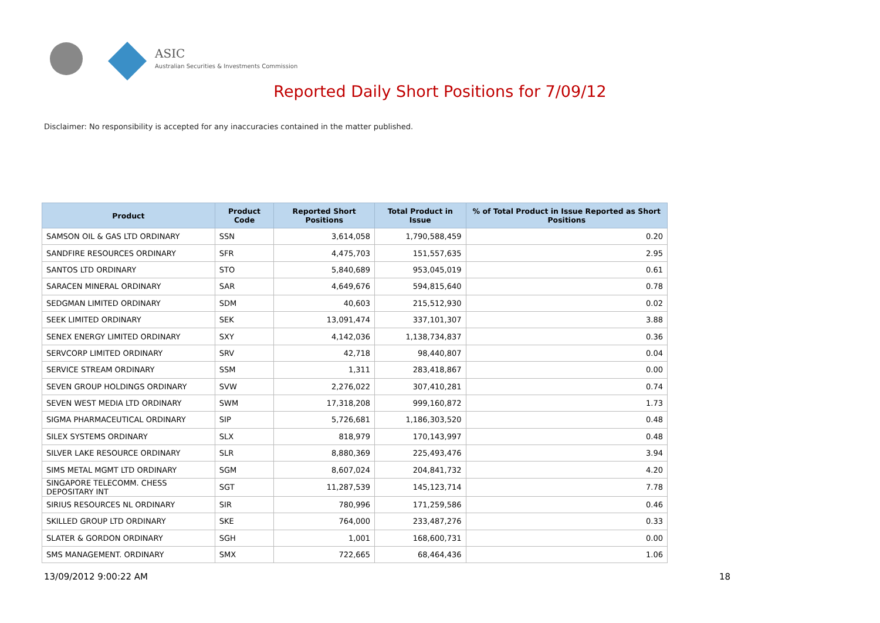ASIC
Australian Securities & Investments Commission
Reported Daily Short Positions for 7/09/12
Disclaimer: No responsibility is accepted for any inaccuracies contained in the matter published.
| Product | Product Code | Reported Short Positions | Total Product in Issue | % of Total Product in Issue Reported as Short Positions |
| --- | --- | --- | --- | --- |
| SAMSON OIL & GAS LTD ORDINARY | SSN | 3,614,058 | 1,790,588,459 | 0.20 |
| SANDFIRE RESOURCES ORDINARY | SFR | 4,475,703 | 151,557,635 | 2.95 |
| SANTOS LTD ORDINARY | STO | 5,840,689 | 953,045,019 | 0.61 |
| SARACEN MINERAL ORDINARY | SAR | 4,649,676 | 594,815,640 | 0.78 |
| SEDGMAN LIMITED ORDINARY | SDM | 40,603 | 215,512,930 | 0.02 |
| SEEK LIMITED ORDINARY | SEK | 13,091,474 | 337,101,307 | 3.88 |
| SENEX ENERGY LIMITED ORDINARY | SXY | 4,142,036 | 1,138,734,837 | 0.36 |
| SERVCORP LIMITED ORDINARY | SRV | 42,718 | 98,440,807 | 0.04 |
| SERVICE STREAM ORDINARY | SSM | 1,311 | 283,418,867 | 0.00 |
| SEVEN GROUP HOLDINGS ORDINARY | SVW | 2,276,022 | 307,410,281 | 0.74 |
| SEVEN WEST MEDIA LTD ORDINARY | SWM | 17,318,208 | 999,160,872 | 1.73 |
| SIGMA PHARMACEUTICAL ORDINARY | SIP | 5,726,681 | 1,186,303,520 | 0.48 |
| SILEX SYSTEMS ORDINARY | SLX | 818,979 | 170,143,997 | 0.48 |
| SILVER LAKE RESOURCE ORDINARY | SLR | 8,880,369 | 225,493,476 | 3.94 |
| SIMS METAL MGMT LTD ORDINARY | SGM | 8,607,024 | 204,841,732 | 4.20 |
| SINGAPORE TELECOMM. CHESS DEPOSITARY INT | SGT | 11,287,539 | 145,123,714 | 7.78 |
| SIRIUS RESOURCES NL ORDINARY | SIR | 780,996 | 171,259,586 | 0.46 |
| SKILLED GROUP LTD ORDINARY | SKE | 764,000 | 233,487,276 | 0.33 |
| SLATER & GORDON ORDINARY | SGH | 1,001 | 168,600,731 | 0.00 |
| SMS MANAGEMENT. ORDINARY | SMX | 722,665 | 68,464,436 | 1.06 |
13/09/2012 9:00:22 AM 18